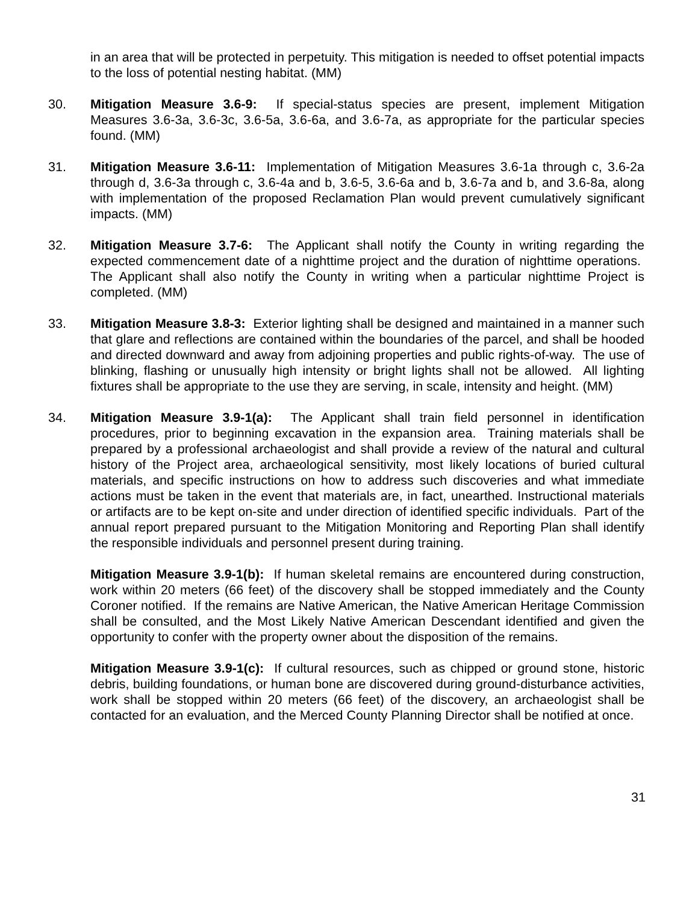in an area that will be protected in perpetuity. This mitigation is needed to offset potential impacts to the loss of potential nesting habitat. (MM)
30. Mitigation Measure 3.6-9: If special-status species are present, implement Mitigation Measures 3.6-3a, 3.6-3c, 3.6-5a, 3.6-6a, and 3.6-7a, as appropriate for the particular species found. (MM)
31. Mitigation Measure 3.6-11: Implementation of Mitigation Measures 3.6-1a through c, 3.6-2a through d, 3.6-3a through c, 3.6-4a and b, 3.6-5, 3.6-6a and b, 3.6-7a and b, and 3.6-8a, along with implementation of the proposed Reclamation Plan would prevent cumulatively significant impacts. (MM)
32. Mitigation Measure 3.7-6: The Applicant shall notify the County in writing regarding the expected commencement date of a nighttime project and the duration of nighttime operations. The Applicant shall also notify the County in writing when a particular nighttime Project is completed. (MM)
33. Mitigation Measure 3.8-3: Exterior lighting shall be designed and maintained in a manner such that glare and reflections are contained within the boundaries of the parcel, and shall be hooded and directed downward and away from adjoining properties and public rights-of-way. The use of blinking, flashing or unusually high intensity or bright lights shall not be allowed. All lighting fixtures shall be appropriate to the use they are serving, in scale, intensity and height. (MM)
34. Mitigation Measure 3.9-1(a): The Applicant shall train field personnel in identification procedures, prior to beginning excavation in the expansion area. Training materials shall be prepared by a professional archaeologist and shall provide a review of the natural and cultural history of the Project area, archaeological sensitivity, most likely locations of buried cultural materials, and specific instructions on how to address such discoveries and what immediate actions must be taken in the event that materials are, in fact, unearthed. Instructional materials or artifacts are to be kept on-site and under direction of identified specific individuals. Part of the annual report prepared pursuant to the Mitigation Monitoring and Reporting Plan shall identify the responsible individuals and personnel present during training.
Mitigation Measure 3.9-1(b): If human skeletal remains are encountered during construction, work within 20 meters (66 feet) of the discovery shall be stopped immediately and the County Coroner notified. If the remains are Native American, the Native American Heritage Commission shall be consulted, and the Most Likely Native American Descendant identified and given the opportunity to confer with the property owner about the disposition of the remains.
Mitigation Measure 3.9-1(c): If cultural resources, such as chipped or ground stone, historic debris, building foundations, or human bone are discovered during ground-disturbance activities, work shall be stopped within 20 meters (66 feet) of the discovery, an archaeologist shall be contacted for an evaluation, and the Merced County Planning Director shall be notified at once.
31